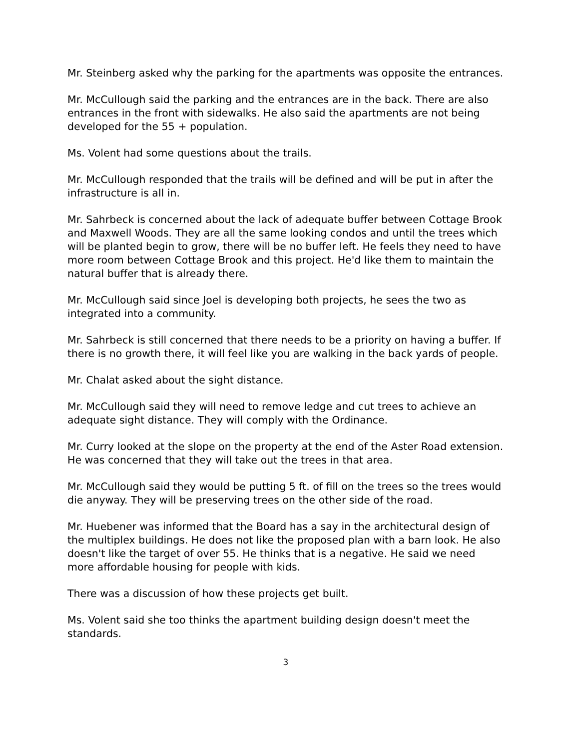Mr. Steinberg asked why the parking for the apartments was opposite the entrances.
Mr. McCullough said the parking and the entrances are in the back. There are also entrances in the front with sidewalks. He also said the apartments are not being developed for the 55 + population.
Ms. Volent had some questions about the trails.
Mr. McCullough responded that the trails will be defined and will be put in after the infrastructure is all in.
Mr. Sahrbeck is concerned about the lack of adequate buffer between Cottage Brook and Maxwell Woods. They are all the same looking condos and until the trees which will be planted begin to grow, there will be no buffer left. He feels they need to have more room between Cottage Brook and this project. He'd like them to maintain the natural buffer that is already there.
Mr. McCullough said since Joel is developing both projects, he sees the two as integrated into a community.
Mr. Sahrbeck is still concerned that there needs to be a priority on having a buffer. If there is no growth there, it will feel like you are walking in the back yards of people.
Mr. Chalat asked about the sight distance.
Mr. McCullough said they will need to remove ledge and cut trees to achieve an adequate sight distance. They will comply with the Ordinance.
Mr. Curry looked at the slope on the property at the end of the Aster Road extension. He was concerned that they will take out the trees in that area.
Mr. McCullough said they would be putting 5 ft. of fill on the trees so the trees would die anyway. They will be preserving trees on the other side of the road.
Mr. Huebener was informed that the Board has a say in the architectural design of the multiplex buildings. He does not like the proposed plan with a barn look. He also doesn't like the target of over 55. He thinks that is a negative. He said we need more affordable housing for people with kids.
There was a discussion of how these projects get built.
Ms. Volent said she too thinks the apartment building design doesn't meet the standards.
3